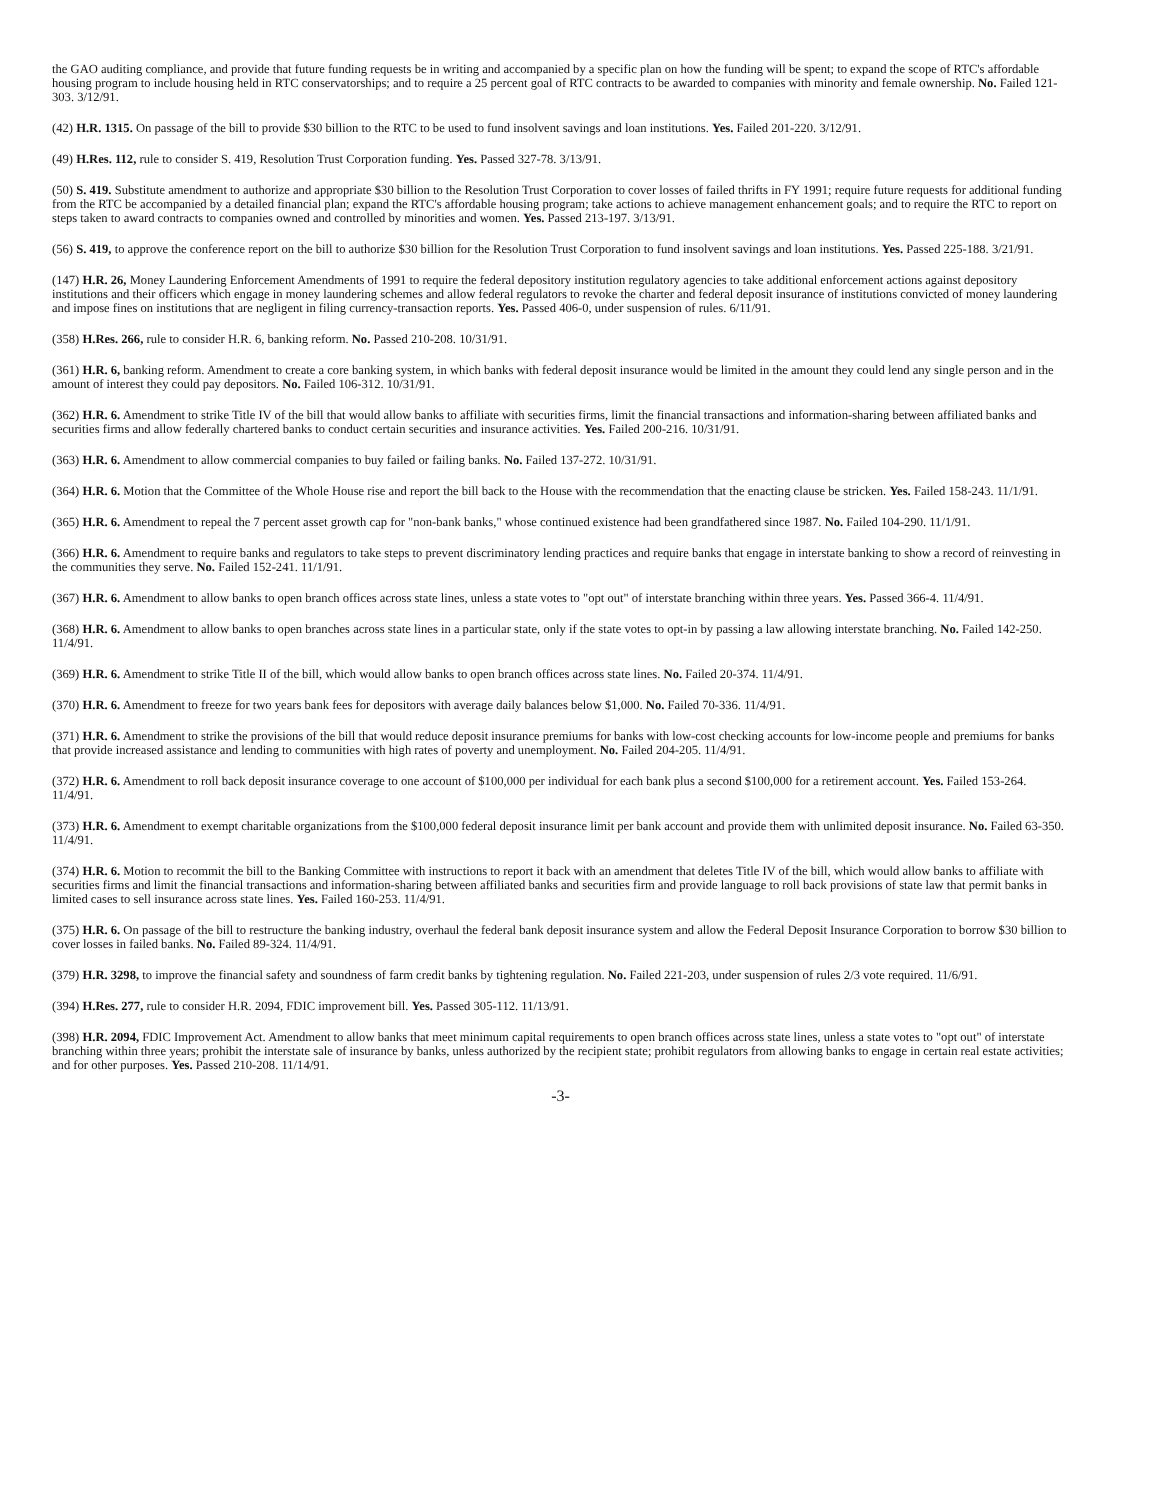the GAO auditing compliance, and provide that future funding requests be in writing and accompanied by a specific plan on how the funding will be spent; to expand the scope of RTC's affordable housing program to include housing held in RTC conservatorships; and to require a 25 percent goal of RTC contracts to be awarded to companies with minority and female ownership. No. Failed 121-303. 3/12/91.
(42) H.R. 1315. On passage of the bill to provide $30 billion to the RTC to be used to fund insolvent savings and loan institutions. Yes. Failed 201-220. 3/12/91.
(49) H.Res. 112, rule to consider S. 419, Resolution Trust Corporation funding. Yes. Passed 327-78. 3/13/91.
(50) S. 419. Substitute amendment to authorize and appropriate $30 billion to the Resolution Trust Corporation to cover losses of failed thrifts in FY 1991; require future requests for additional funding from the RTC be accompanied by a detailed financial plan; expand the RTC's affordable housing program; take actions to achieve management enhancement goals; and to require the RTC to report on steps taken to award contracts to companies owned and controlled by minorities and women. Yes. Passed 213-197. 3/13/91.
(56) S. 419, to approve the conference report on the bill to authorize $30 billion for the Resolution Trust Corporation to fund insolvent savings and loan institutions. Yes. Passed 225-188. 3/21/91.
(147) H.R. 26, Money Laundering Enforcement Amendments of 1991 to require the federal depository institution regulatory agencies to take additional enforcement actions against depository institutions and their officers which engage in money laundering schemes and allow federal regulators to revoke the charter and federal deposit insurance of institutions convicted of money laundering and impose fines on institutions that are negligent in filing currency-transaction reports. Yes. Passed 406-0, under suspension of rules. 6/11/91.
(358) H.Res. 266, rule to consider H.R. 6, banking reform. No. Passed 210-208. 10/31/91.
(361) H.R. 6, banking reform. Amendment to create a core banking system, in which banks with federal deposit insurance would be limited in the amount they could lend any single person and in the amount of interest they could pay depositors. No. Failed 106-312. 10/31/91.
(362) H.R. 6. Amendment to strike Title IV of the bill that would allow banks to affiliate with securities firms, limit the financial transactions and information-sharing between affiliated banks and securities firms and allow federally chartered banks to conduct certain securities and insurance activities. Yes. Failed 200-216. 10/31/91.
(363) H.R. 6. Amendment to allow commercial companies to buy failed or failing banks. No. Failed 137-272. 10/31/91.
(364) H.R. 6. Motion that the Committee of the Whole House rise and report the bill back to the House with the recommendation that the enacting clause be stricken. Yes. Failed 158-243. 11/1/91.
(365) H.R. 6. Amendment to repeal the 7 percent asset growth cap for "non-bank banks," whose continued existence had been grandfathered since 1987. No. Failed 104-290. 11/1/91.
(366) H.R. 6. Amendment to require banks and regulators to take steps to prevent discriminatory lending practices and require banks that engage in interstate banking to show a record of reinvesting in the communities they serve. No. Failed 152-241. 11/1/91.
(367) H.R. 6. Amendment to allow banks to open branch offices across state lines, unless a state votes to "opt out" of interstate branching within three years. Yes. Passed 366-4. 11/4/91.
(368) H.R. 6. Amendment to allow banks to open branches across state lines in a particular state, only if the state votes to opt-in by passing a law allowing interstate branching. No. Failed 142-250. 11/4/91.
(369) H.R. 6. Amendment to strike Title II of the bill, which would allow banks to open branch offices across state lines. No. Failed 20-374. 11/4/91.
(370) H.R. 6. Amendment to freeze for two years bank fees for depositors with average daily balances below $1,000. No. Failed 70-336. 11/4/91.
(371) H.R. 6. Amendment to strike the provisions of the bill that would reduce deposit insurance premiums for banks with low-cost checking accounts for low-income people and premiums for banks that provide increased assistance and lending to communities with high rates of poverty and unemployment. No. Failed 204-205. 11/4/91.
(372) H.R. 6. Amendment to roll back deposit insurance coverage to one account of $100,000 per individual for each bank plus a second $100,000 for a retirement account. Yes. Failed 153-264. 11/4/91.
(373) H.R. 6. Amendment to exempt charitable organizations from the $100,000 federal deposit insurance limit per bank account and provide them with unlimited deposit insurance. No. Failed 63-350. 11/4/91.
(374) H.R. 6. Motion to recommit the bill to the Banking Committee with instructions to report it back with an amendment that deletes Title IV of the bill, which would allow banks to affiliate with securities firms and limit the financial transactions and information-sharing between affiliated banks and securities firm and provide language to roll back provisions of state law that permit banks in limited cases to sell insurance across state lines. Yes. Failed 160-253. 11/4/91.
(375) H.R. 6. On passage of the bill to restructure the banking industry, overhaul the federal bank deposit insurance system and allow the Federal Deposit Insurance Corporation to borrow $30 billion to cover losses in failed banks. No. Failed 89-324. 11/4/91.
(379) H.R. 3298, to improve the financial safety and soundness of farm credit banks by tightening regulation. No. Failed 221-203, under suspension of rules 2/3 vote required. 11/6/91.
(394) H.Res. 277, rule to consider H.R. 2094, FDIC improvement bill. Yes. Passed 305-112. 11/13/91.
(398) H.R. 2094, FDIC Improvement Act. Amendment to allow banks that meet minimum capital requirements to open branch offices across state lines, unless a state votes to "opt out" of interstate branching within three years; prohibit the interstate sale of insurance by banks, unless authorized by the recipient state; prohibit regulators from allowing banks to engage in certain real estate activities; and for other purposes. Yes. Passed 210-208. 11/14/91.
-3-